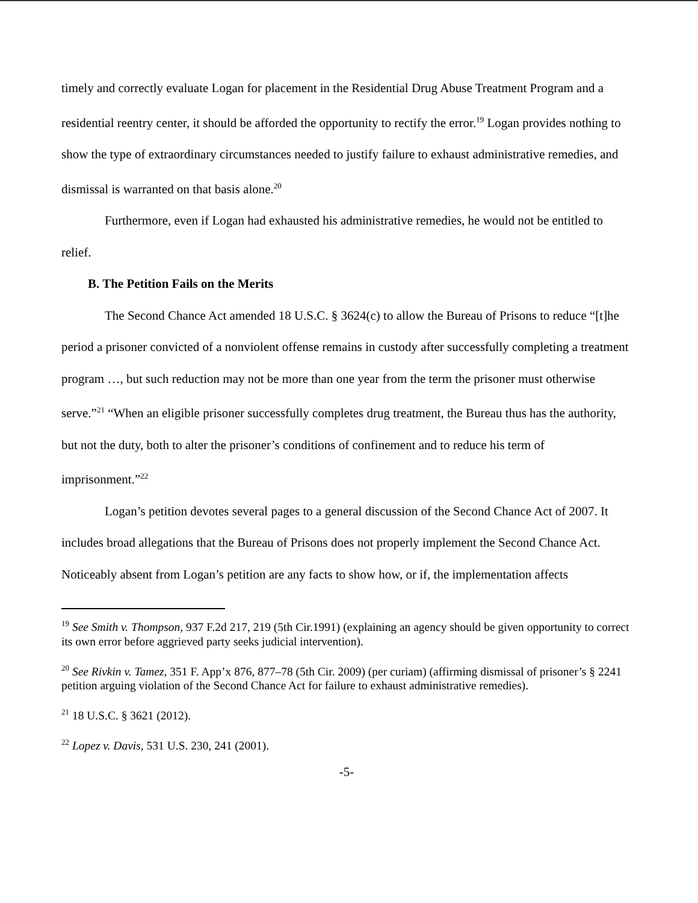timely and correctly evaluate Logan for placement in the Residential Drug Abuse Treatment Program and a residential reentry center, it should be afforded the opportunity to rectify the error.<sup>19</sup> Logan provides nothing to show the type of extraordinary circumstances needed to justify failure to exhaust administrative remedies, and dismissal is warranted on that basis alone.<sup>20</sup>
Furthermore, even if Logan had exhausted his administrative remedies, he would not be entitled to relief.
B. The Petition Fails on the Merits
The Second Chance Act amended 18 U.S.C. § 3624(c) to allow the Bureau of Prisons to reduce “[t]he period a prisoner convicted of a nonviolent offense remains in custody after successfully completing a treatment program …, but such reduction may not be more than one year from the term the prisoner must otherwise serve.”<sup>21</sup> “When an eligible prisoner successfully completes drug treatment, the Bureau thus has the authority, but not the duty, both to alter the prisoner’s conditions of confinement and to reduce his term of imprisonment.”<sup>22</sup>
Logan’s petition devotes several pages to a general discussion of the Second Chance Act of 2007. It includes broad allegations that the Bureau of Prisons does not properly implement the Second Chance Act. Noticeably absent from Logan’s petition are any facts to show how, or if, the implementation affects
<sup>19</sup> See Smith v. Thompson, 937 F.2d 217, 219 (5th Cir.1991) (explaining an agency should be given opportunity to correct its own error before aggrieved party seeks judicial intervention).
<sup>20</sup> See Rivkin v. Tamez, 351 F. App’x 876, 877–78 (5th Cir. 2009) (per curiam) (affirming dismissal of prisoner’s § 2241 petition arguing violation of the Second Chance Act for failure to exhaust administrative remedies).
<sup>21</sup> 18 U.S.C. § 3621 (2012).
<sup>22</sup> Lopez v. Davis, 531 U.S. 230, 241 (2001).
-5-